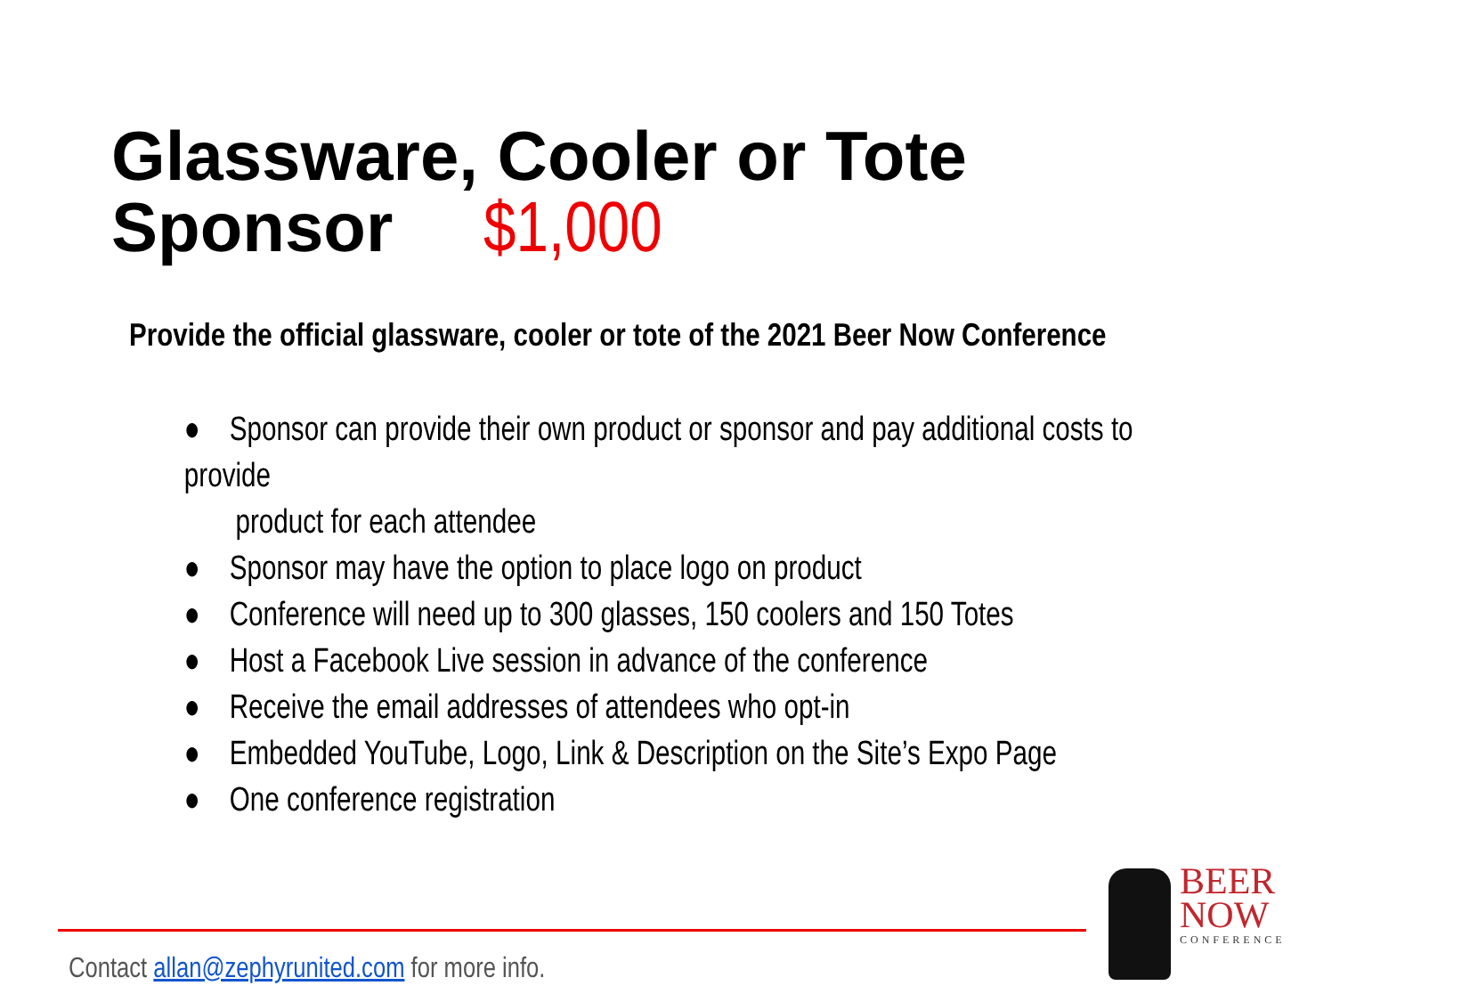Glassware, Cooler or Tote
Sponsor $1,000
Provide the official glassware, cooler or tote of the 2021 Beer Now Conference
● Sponsor can provide their own product or sponsor and pay additional costs to provide
product for each attendee
● Sponsor may have the option to place logo on product
● Conference will need up to 300 glasses, 150 coolers and 150 Totes
● Host a Facebook Live session in advance of the conference
● Receive the email addresses of attendees who opt-in
● Embedded YouTube, Logo, Link & Description on the Site’s Expo Page
● One conference registration
Contact allan@zephyrunited.com for more info.
BEER
NOW
CONFERENCE